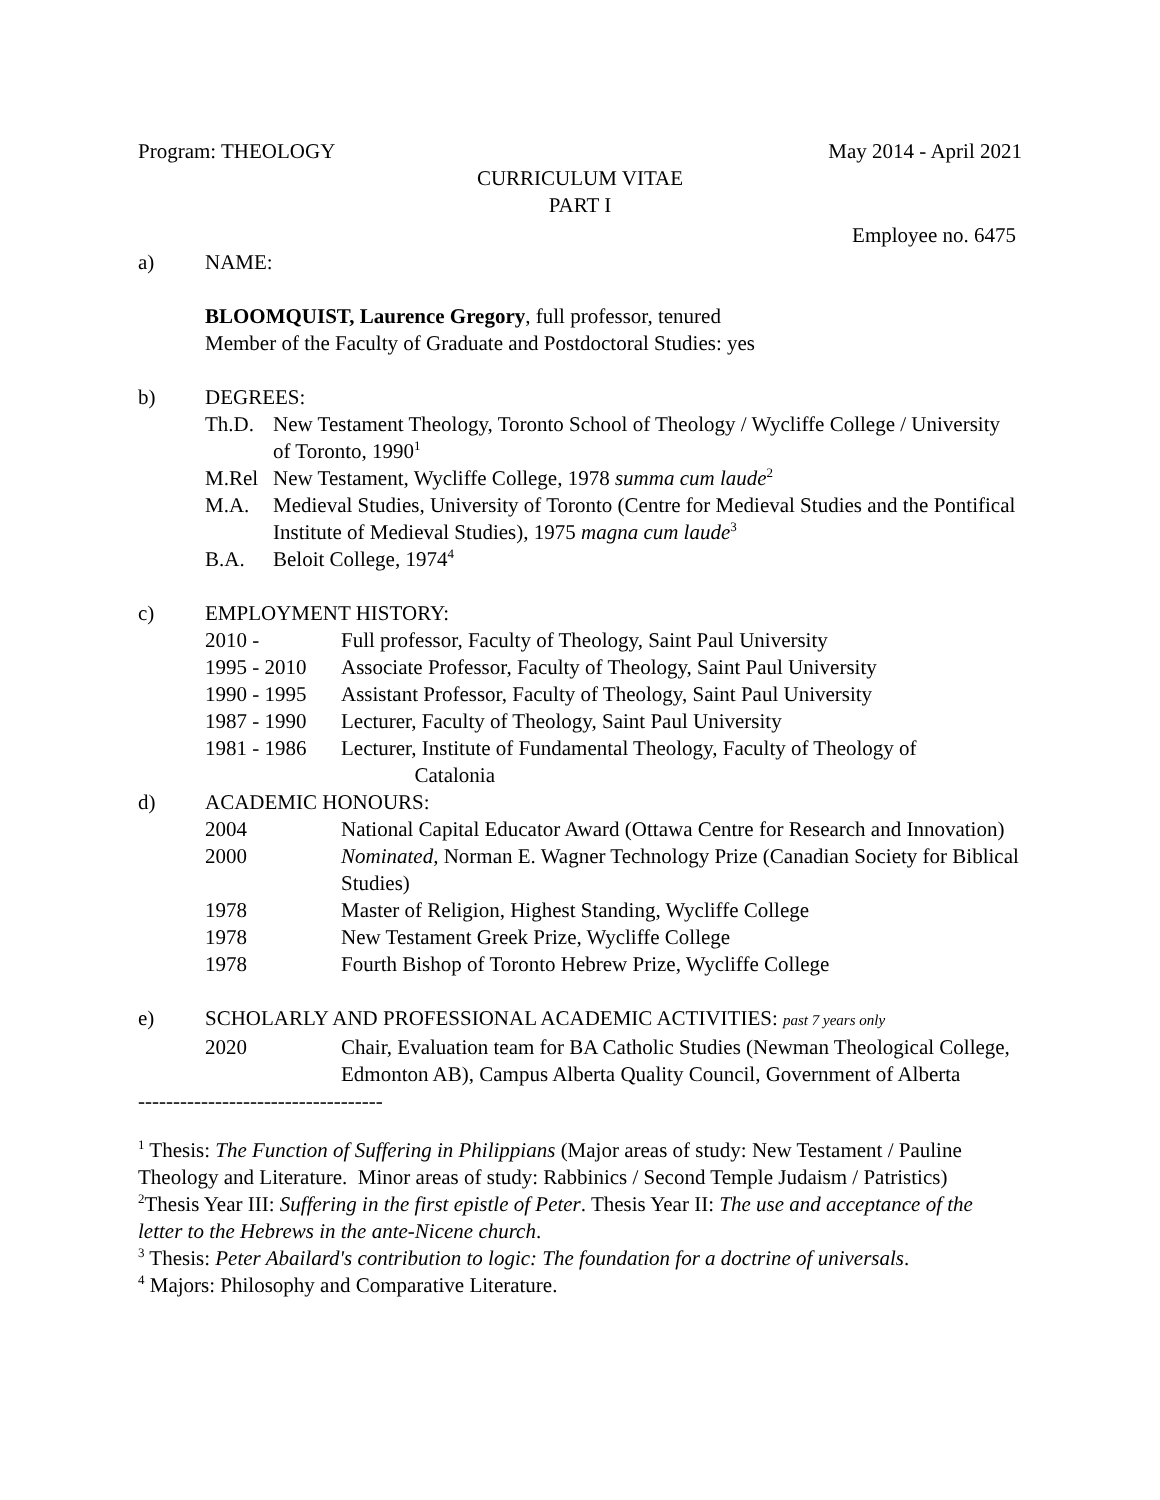Program: THEOLOGY May 2014 - April 2021
CURRICULUM VITAE
PART I
Employee no. 6475
a) NAME:
BLOOMQUIST, Laurence Gregory, full professor, tenured
Member of the Faculty of Graduate and Postdoctoral Studies: yes
b) DEGREES:
Th.D. New Testament Theology, Toronto School of Theology / Wycliffe College / University of Toronto, 1990<sup>1</sup>
M.Rel New Testament, Wycliffe College, 1978 summa cum laude<sup>2</sup>
M.A. Medieval Studies, University of Toronto (Centre for Medieval Studies and the Pontifical Institute of Medieval Studies), 1975 magna cum laude<sup>3</sup>
B.A. Beloit College, 1974<sup>4</sup>
c) EMPLOYMENT HISTORY:
2010 - Full professor, Faculty of Theology, Saint Paul University
1995 - 2010 Associate Professor, Faculty of Theology, Saint Paul University
1990 - 1995 Assistant Professor, Faculty of Theology, Saint Paul University
1987 - 1990 Lecturer, Faculty of Theology, Saint Paul University
1981 - 1986 Lecturer, Institute of Fundamental Theology, Faculty of Theology of
Catalonia
d) ACADEMIC HONOURS:
2004 National Capital Educator Award (Ottawa Centre for Research and Innovation)
2000 Nominated, Norman E. Wagner Technology Prize (Canadian Society for Biblical Studies)
1978 Master of Religion, Highest Standing, Wycliffe College
1978 New Testament Greek Prize, Wycliffe College
1978 Fourth Bishop of Toronto Hebrew Prize, Wycliffe College
e) SCHOLARLY AND PROFESSIONAL ACADEMIC ACTIVITIES: past 7 years only
2020 Chair, Evaluation team for BA Catholic Studies (Newman Theological College, Edmonton AB), Campus Alberta Quality Council, Government of Alberta
-----------------------------------
<sup>1</sup> Thesis: The Function of Suffering in Philippians (Major areas of study: New Testament / Pauline Theology and Literature. Minor areas of study: Rabbinics / Second Temple Judaism / Patristics)
<sup>2</sup> Thesis Year III: Suffering in the first epistle of Peter. Thesis Year II: The use and acceptance of the letter to the Hebrews in the ante-Nicene church.
<sup>3</sup> Thesis: Peter Abailard's contribution to logic: The foundation for a doctrine of universals.
<sup>4</sup> Majors: Philosophy and Comparative Literature.